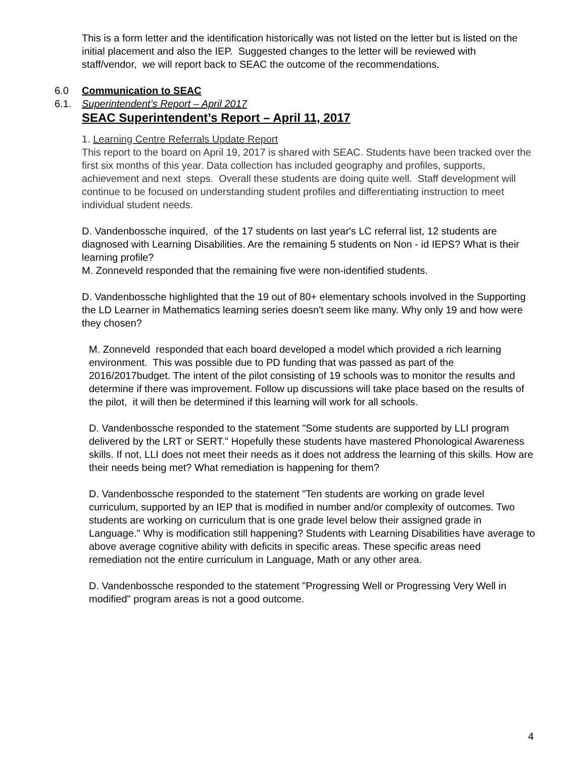This is a form letter and the identification historically was not listed on the letter but is listed on the initial placement and also the IEP. Suggested changes to the letter will be reviewed with staff/vendor, we will report back to SEAC the outcome of the recommendations.
6.0 Communication to SEAC
6.1. Superintendent’s Report – April 2017
SEAC Superintendent’s Report – April 11, 2017
1. Learning Centre Referrals Update Report
This report to the board on April 19, 2017 is shared with SEAC. Students have been tracked over the first six months of this year. Data collection has included geography and profiles, supports, achievement and next steps. Overall these students are doing quite well. Staff development will continue to be focused on understanding student profiles and differentiating instruction to meet individual student needs.
D. Vandenbossche inquired, of the 17 students on last year's LC referral list, 12 students are diagnosed with Learning Disabilities. Are the remaining 5 students on Non - id IEPS? What is their learning profile?
M. Zonneveld responded that the remaining five were non-identified students.
D. Vandenbossche highlighted that the 19 out of 80+ elementary schools involved in the Supporting the LD Learner in Mathematics learning series doesn't seem like many. Why only 19 and how were they chosen?
M. Zonneveld responded that each board developed a model which provided a rich learning environment. This was possible due to PD funding that was passed as part of the 2016/2017budget. The intent of the pilot consisting of 19 schools was to monitor the results and determine if there was improvement. Follow up discussions will take place based on the results of the pilot, it will then be determined if this learning will work for all schools.
D. Vandenbossche responded to the statement "Some students are supported by LLI program delivered by the LRT or SERT." Hopefully these students have mastered Phonological Awareness skills. If not, LLI does not meet their needs as it does not address the learning of this skills. How are their needs being met? What remediation is happening for them?
D. Vandenbossche responded to the statement "Ten students are working on grade level curriculum, supported by an IEP that is modified in number and/or complexity of outcomes. Two students are working on curriculum that is one grade level below their assigned grade in Language." Why is modification still happening? Students with Learning Disabilities have average to above average cognitive ability with deficits in specific areas. These specific areas need remediation not the entire curriculum in Language, Math or any other area.
D. Vandenbossche responded to the statement "Progressing Well or Progressing Very Well in modified" program areas is not a good outcome.
4